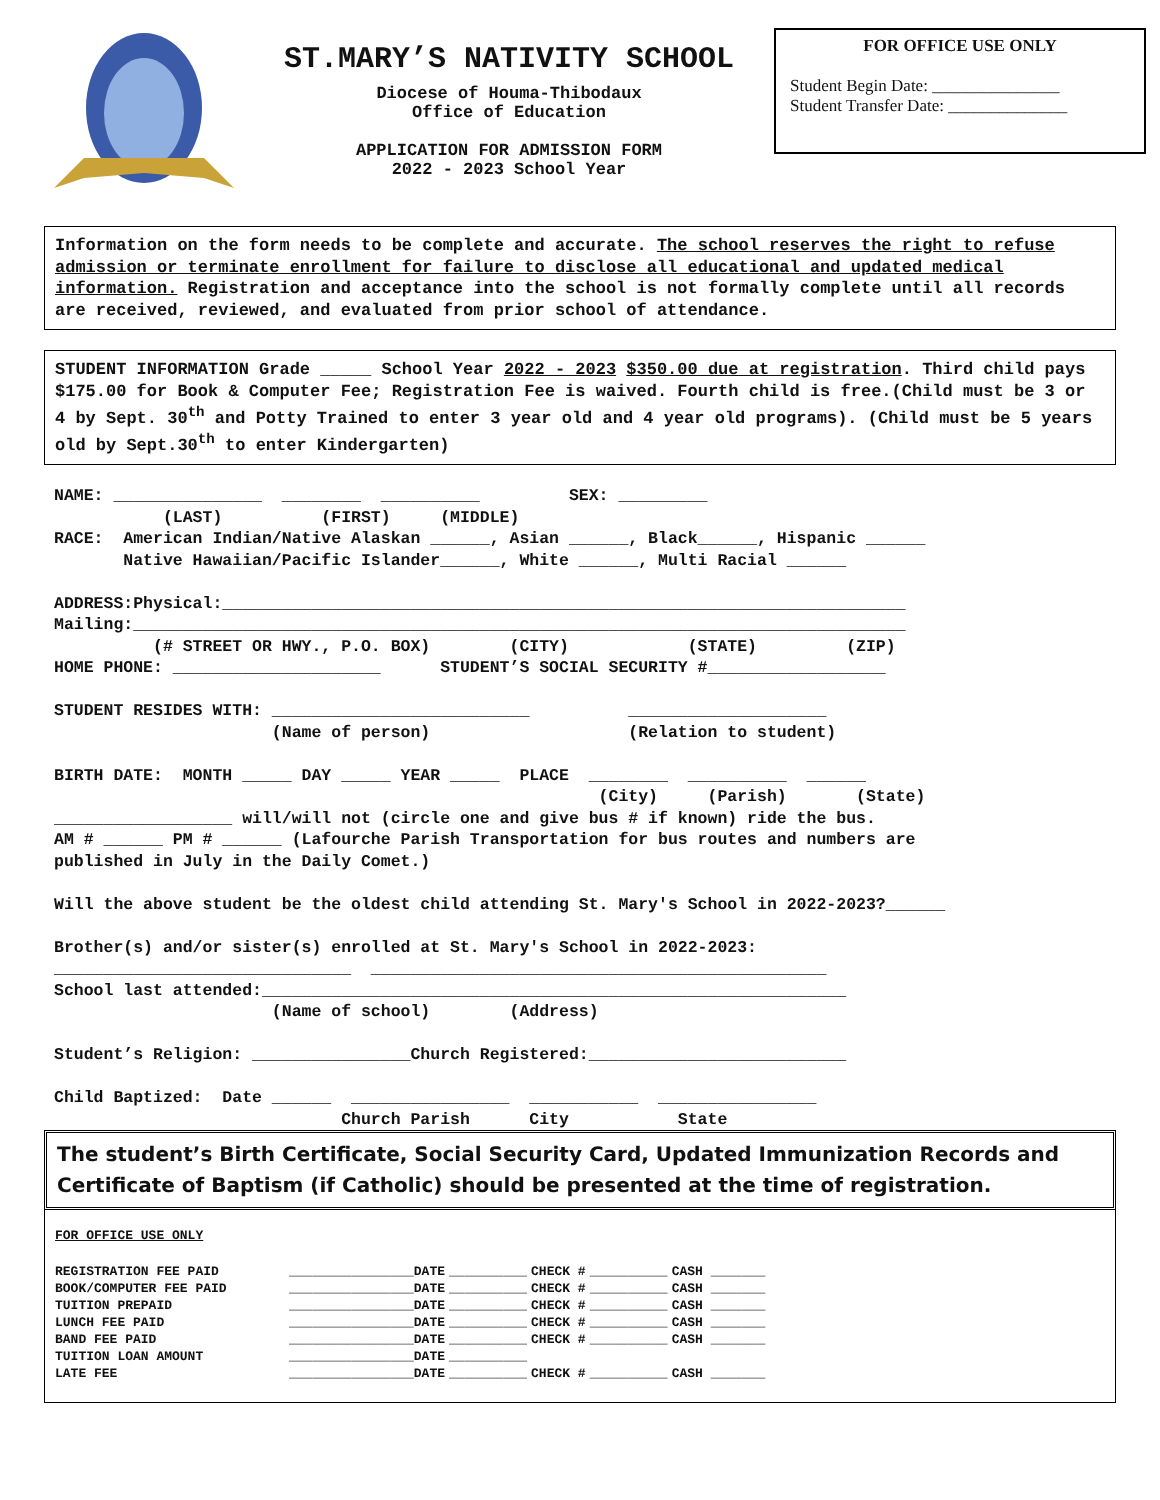ST.MARY’S NATIVITY SCHOOL
Diocese of Houma-Thibodaux
Office of Education
APPLICATION FOR ADMISSION FORM
2022 - 2023 School Year
FOR OFFICE USE ONLY
Student Begin Date: _______________
Student Transfer Date: ______________
Information on the form needs to be complete and accurate. The school reserves the right to refuse admission or terminate enrollment for failure to disclose all educational and updated medical information. Registration and acceptance into the school is not formally complete until all records are received, reviewed, and evaluated from prior school of attendance.
STUDENT INFORMATION Grade _____ School Year 2022 - 2023 $350.00 due at registration. Third child pays $175.00 for Book & Computer Fee; Registration Fee is waived. Fourth child is free.(Child must be 3 or 4 by Sept. 30<sup>th</sup> and Potty Trained to enter 3 year old and 4 year old programs). (Child must be 5 years old by Sept.30<sup>th</sup> to enter Kindergarten)
NAME: _______________ ________ __________ SEX: _________ (LAST) (FIRST) (MIDDLE) RACE: American Indian/Native Alaskan ______, Asian ______, Black______, Hispanic ______ Native Hawaiian/Pacific Islander______, White ______, Multi Racial ______ ADDRESS:Physical:_____________________________________________________________________ Mailing:______________________________________________________________________________ (# STREET OR HWY., P.O. BOX) (CITY) (STATE) (ZIP) HOME PHONE: _____________________ STUDENT’S SOCIAL SECURITY #__________________ STUDENT RESIDES WITH: __________________________ ____________________ (Name of person) (Relation to student) BIRTH DATE: MONTH _____ DAY _____ YEAR _____ PLACE ________ __________ ______ (City) (Parish) (State) __________________ will/will not (circle one and give bus # if known) ride the bus. AM # ______ PM # ______ (Lafourche Parish Transportation for bus routes and numbers are published in July in the Daily Comet.) Will the above student be the oldest child attending St. Mary's School in 2022-2023?______ Brother(s) and/or sister(s) enrolled at St. Mary's School in 2022-2023: ______________________________ ______________________________________________ School last attended:___________________________________________________________ (Name of school) (Address) Student’s Religion: ________________Church Registered:__________________________ Child Baptized: Date ______ ________________ ___________ ________________ Church Parish City State
The student’s Birth Certificate, Social Security Card, Updated Immunization Records and Certificate of Baptism (if Catholic) should be presented at the time of registration.
FOR OFFICE USE ONLY
| REGISTRATION FEE PAID | ________________DATE | __________ | CHECK # | __________ | CASH _______ |
| BOOK/COMPUTER FEE PAID | ________________DATE | __________ | CHECK # | __________ | CASH _______ |
| TUITION PREPAID | ________________DATE | __________ | CHECK # | __________ | CASH _______ |
| LUNCH FEE PAID | ________________DATE | __________ | CHECK # | __________ | CASH _______ |
| BAND FEE PAID | ________________DATE | __________ | CHECK # | __________ | CASH _______ |
| TUITION LOAN AMOUNT | ________________DATE | __________ | | | |
| LATE FEE | ________________DATE | __________ | CHECK # | __________ | CASH _______ |